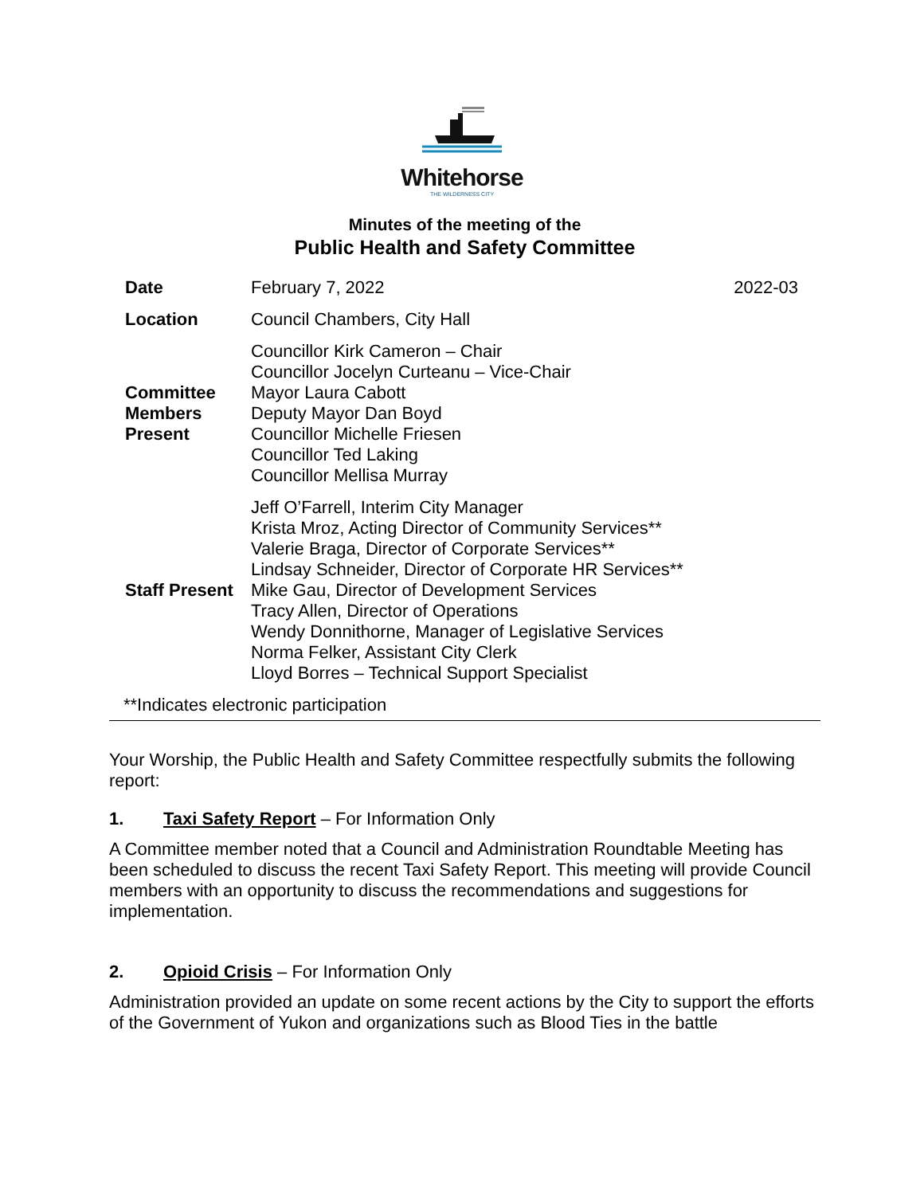Whitehorse
THE WILDERNESS CITY
Minutes of the meeting of the
Public Health and Safety Committee
| Date | February 7, 2022 | 2022-03 |
| Location | Council Chambers, City Hall | |
| Committee Members Present | Councillor Kirk Cameron – Chair Councillor Jocelyn Curteanu – Vice-Chair Mayor Laura Cabott Deputy Mayor Dan Boyd Councillor Michelle Friesen Councillor Ted Laking Councillor Mellisa Murray | |
| Staff Present | Jeff O’Farrell, Interim City Manager Krista Mroz, Acting Director of Community Services** Valerie Braga, Director of Corporate Services** Lindsay Schneider, Director of Corporate HR Services** Mike Gau, Director of Development Services Tracy Allen, Director of Operations Wendy Donnithorne, Manager of Legislative Services Norma Felker, Assistant City Clerk Lloyd Borres – Technical Support Specialist | |
**Indicates electronic participation
Your Worship, the Public Health and Safety Committee respectfully submits the following report:
1. Taxi Safety Report – For Information Only
A Committee member noted that a Council and Administration Roundtable Meeting has been scheduled to discuss the recent Taxi Safety Report. This meeting will provide Council members with an opportunity to discuss the recommendations and suggestions for implementation.
2. Opioid Crisis – For Information Only
Administration provided an update on some recent actions by the City to support the efforts of the Government of Yukon and organizations such as Blood Ties in the battle